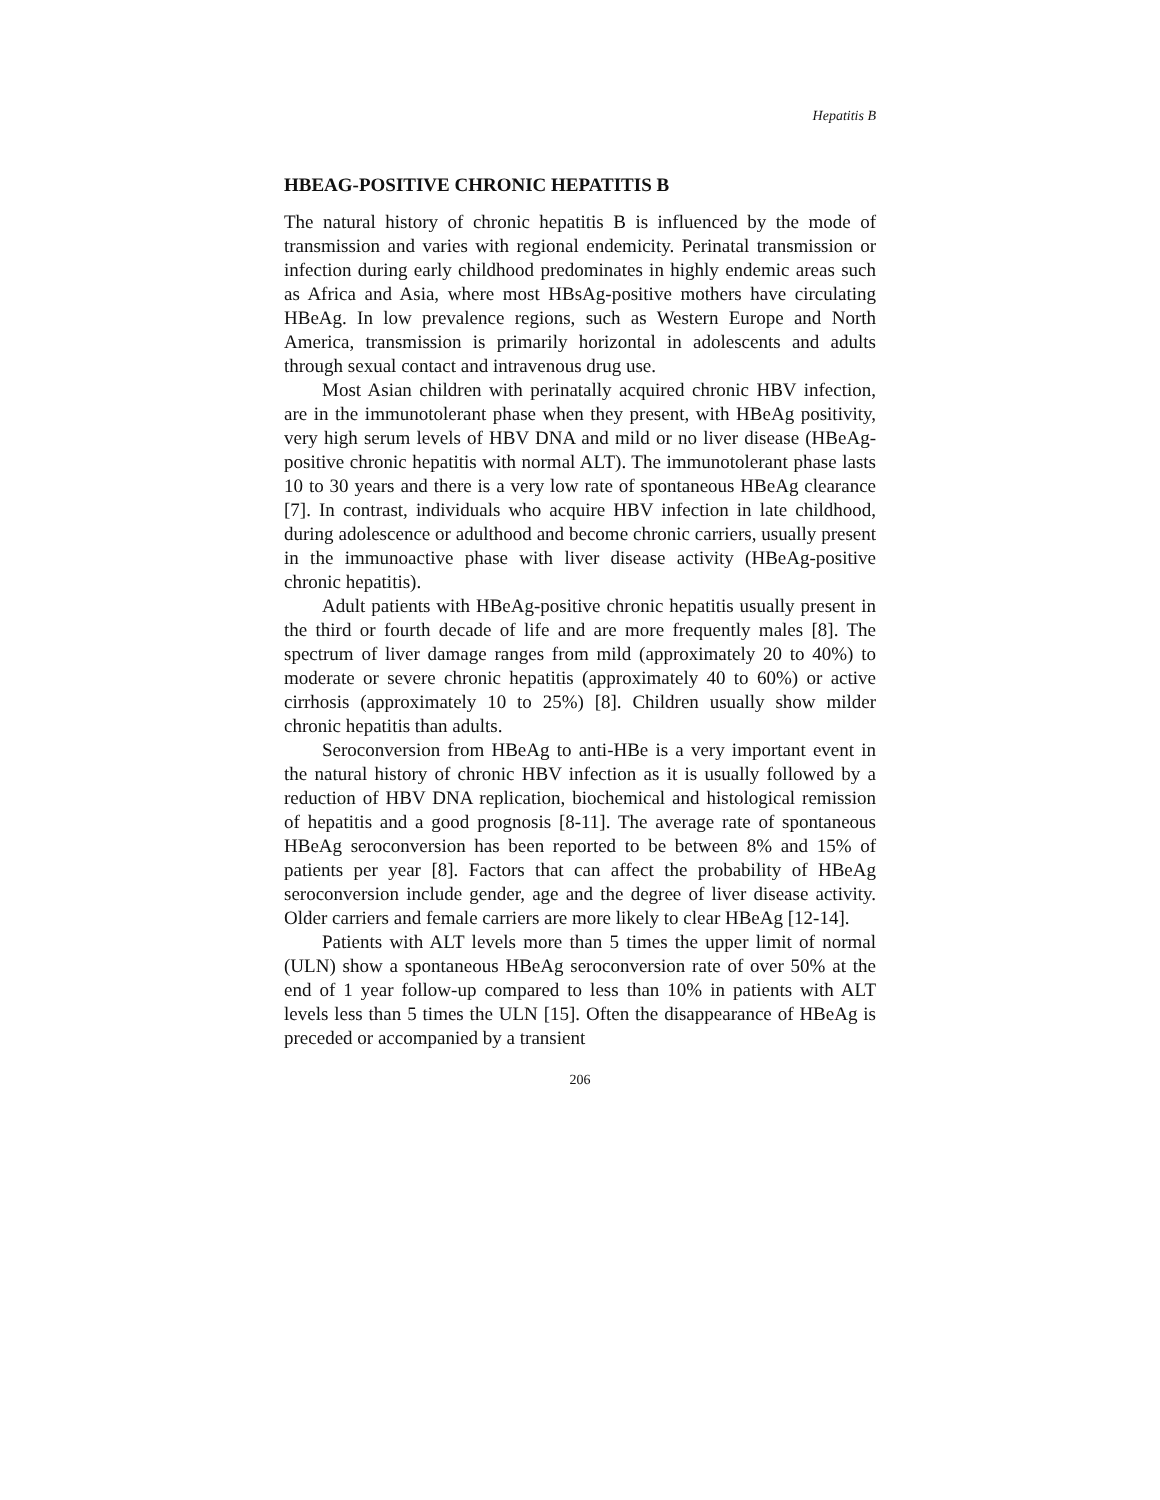Hepatitis B
HBEAG-POSITIVE CHRONIC HEPATITIS B
The natural history of chronic hepatitis B is influenced by the mode of transmission and varies with regional endemicity. Perinatal transmission or infection during early childhood predominates in highly endemic areas such as Africa and Asia, where most HBsAg-positive mothers have circulating HBeAg. In low prevalence regions, such as Western Europe and North America, transmission is primarily horizontal in adolescents and adults through sexual contact and intravenous drug use.
Most Asian children with perinatally acquired chronic HBV infection, are in the immunotolerant phase when they present, with HBeAg positivity, very high serum levels of HBV DNA and mild or no liver disease (HBeAg-positive chronic hepatitis with normal ALT). The immunotolerant phase lasts 10 to 30 years and there is a very low rate of spontaneous HBeAg clearance [7]. In contrast, individuals who acquire HBV infection in late childhood, during adolescence or adulthood and become chronic carriers, usually present in the immunoactive phase with liver disease activity (HBeAg-positive chronic hepatitis).
Adult patients with HBeAg-positive chronic hepatitis usually present in the third or fourth decade of life and are more frequently males [8]. The spectrum of liver damage ranges from mild (approximately 20 to 40%) to moderate or severe chronic hepatitis (approximately 40 to 60%) or active cirrhosis (approximately 10 to 25%) [8]. Children usually show milder chronic hepatitis than adults.
Seroconversion from HBeAg to anti-HBe is a very important event in the natural history of chronic HBV infection as it is usually followed by a reduction of HBV DNA replication, biochemical and histological remission of hepatitis and a good prognosis [8-11]. The average rate of spontaneous HBeAg seroconversion has been reported to be between 8% and 15% of patients per year [8]. Factors that can affect the probability of HBeAg seroconversion include gender, age and the degree of liver disease activity. Older carriers and female carriers are more likely to clear HBeAg [12-14].
Patients with ALT levels more than 5 times the upper limit of normal (ULN) show a spontaneous HBeAg seroconversion rate of over 50% at the end of 1 year follow-up compared to less than 10% in patients with ALT levels less than 5 times the ULN [15]. Often the disappearance of HBeAg is preceded or accompanied by a transient
206